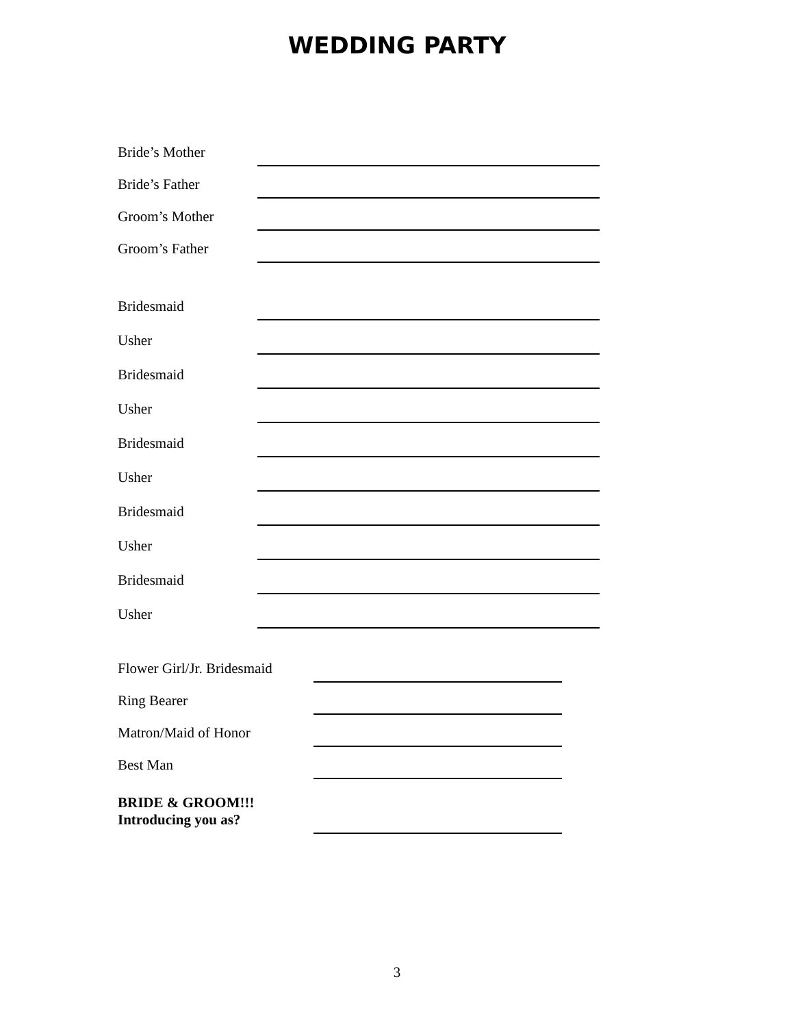WEDDING PARTY
Bride’s Mother
Bride’s Father
Groom’s Mother
Groom’s Father
Bridesmaid
Usher
Bridesmaid
Usher
Bridesmaid
Usher
Bridesmaid
Usher
Bridesmaid
Usher
Flower Girl/Jr. Bridesmaid
Ring Bearer
Matron/Maid of Honor
Best Man
BRIDE & GROOM!!!
Introducing you as?
3